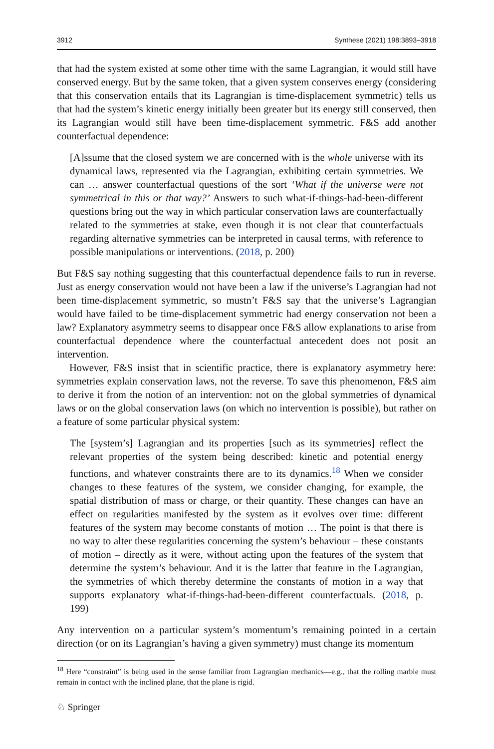3912 Synthese (2021) 198:3893–3918
that had the system existed at some other time with the same Lagrangian, it would still have conserved energy. But by the same token, that a given system conserves energy (considering that this conservation entails that its Lagrangian is time-displacement symmetric) tells us that had the system’s kinetic energy initially been greater but its energy still conserved, then its Lagrangian would still have been time-displacement symmetric. F&S add another counterfactual dependence:
[A]ssume that the closed system we are concerned with is the whole universe with its dynamical laws, represented via the Lagrangian, exhibiting certain symmetries. We can … answer counterfactual questions of the sort ‘What if the universe were not symmetrical in this or that way?’ Answers to such what-if-things-had-been-different questions bring out the way in which particular conservation laws are counterfactually related to the symmetries at stake, even though it is not clear that counterfactuals regarding alternative symmetries can be interpreted in causal terms, with reference to possible manipulations or interventions. (2018, p. 200)
But F&S say nothing suggesting that this counterfactual dependence fails to run in reverse. Just as energy conservation would not have been a law if the universe’s Lagrangian had not been time-displacement symmetric, so mustn’t F&S say that the universe’s Lagrangian would have failed to be time-displacement symmetric had energy conservation not been a law? Explanatory asymmetry seems to disappear once F&S allow explanations to arise from counterfactual dependence where the counterfactual antecedent does not posit an intervention.
However, F&S insist that in scientific practice, there is explanatory asymmetry here: symmetries explain conservation laws, not the reverse. To save this phenomenon, F&S aim to derive it from the notion of an intervention: not on the global symmetries of dynamical laws or on the global conservation laws (on which no intervention is possible), but rather on a feature of some particular physical system:
The [system’s] Lagrangian and its properties [such as its symmetries] reflect the relevant properties of the system being described: kinetic and potential energy functions, and whatever constraints there are to its dynamics.<sup>18</sup> When we consider changes to these features of the system, we consider changing, for example, the spatial distribution of mass or charge, or their quantity. These changes can have an effect on regularities manifested by the system as it evolves over time: different features of the system may become constants of motion … The point is that there is no way to alter these regularities concerning the system’s behaviour – these constants of motion – directly as it were, without acting upon the features of the system that determine the system’s behaviour. And it is the latter that feature in the Lagrangian, the symmetries of which thereby determine the constants of motion in a way that supports explanatory what-if-things-had-been-different counterfactuals. (2018, p. 199)
Any intervention on a particular system’s momentum’s remaining pointed in a certain direction (or on its Lagrangian’s having a given symmetry) must change its momentum
<sup>18</sup> Here “constraint” is being used in the sense familiar from Lagrangian mechanics—e.g., that the rolling marble must remain in contact with the inclined plane, that the plane is rigid.
♘ Springer